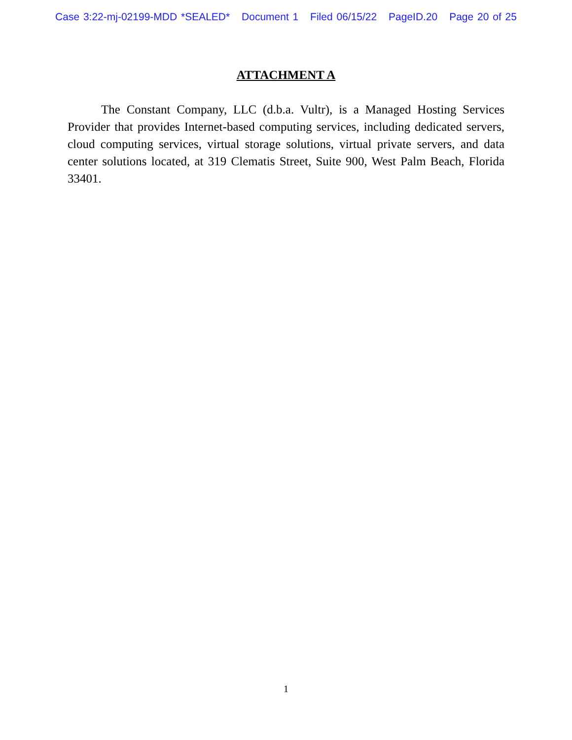Case 3:22-mj-02199-MDD *SEALED* Document 1 Filed 06/15/22 PageID.20 Page 20 of 25
ATTACHMENT A
The Constant Company, LLC (d.b.a. Vultr), is a Managed Hosting Services Provider that provides Internet-based computing services, including dedicated servers, cloud computing services, virtual storage solutions, virtual private servers, and data center solutions located, at 319 Clematis Street, Suite 900, West Palm Beach, Florida 33401.
1